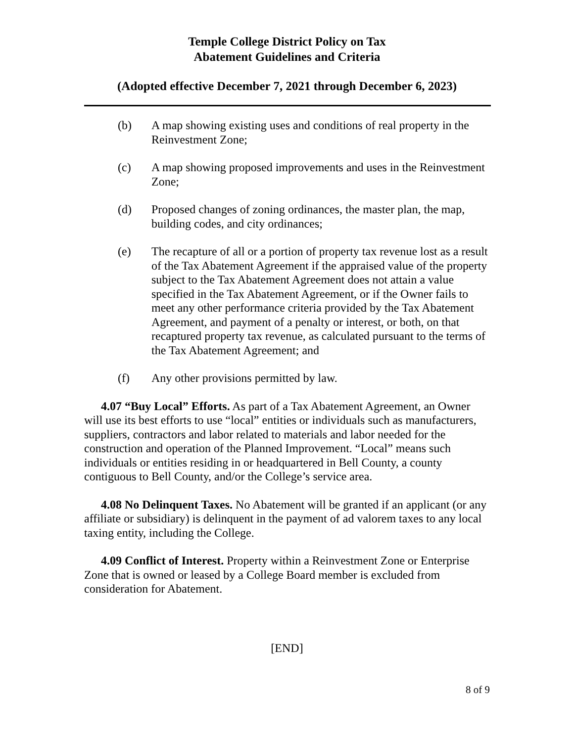Temple College District Policy on Tax
Abatement Guidelines and Criteria
(Adopted effective December 7, 2021 through December 6, 2023)
(b) A map showing existing uses and conditions of real property in the Reinvestment Zone;
(c) A map showing proposed improvements and uses in the Reinvestment Zone;
(d) Proposed changes of zoning ordinances, the master plan, the map, building codes, and city ordinances;
(e) The recapture of all or a portion of property tax revenue lost as a result of the Tax Abatement Agreement if the appraised value of the property subject to the Tax Abatement Agreement does not attain a value specified in the Tax Abatement Agreement, or if the Owner fails to meet any other performance criteria provided by the Tax Abatement Agreement, and payment of a penalty or interest, or both, on that recaptured property tax revenue, as calculated pursuant to the terms of the Tax Abatement Agreement; and
(f) Any other provisions permitted by law.
4.07 “Buy Local” Efforts. As part of a Tax Abatement Agreement, an Owner will use its best efforts to use “local” entities or individuals such as manufacturers, suppliers, contractors and labor related to materials and labor needed for the construction and operation of the Planned Improvement. “Local” means such individuals or entities residing in or headquartered in Bell County, a county contiguous to Bell County, and/or the College’s service area.
4.08 No Delinquent Taxes. No Abatement will be granted if an applicant (or any affiliate or subsidiary) is delinquent in the payment of ad valorem taxes to any local taxing entity, including the College.
4.09 Conflict of Interest. Property within a Reinvestment Zone or Enterprise Zone that is owned or leased by a College Board member is excluded from consideration for Abatement.
[END]
8 of 9